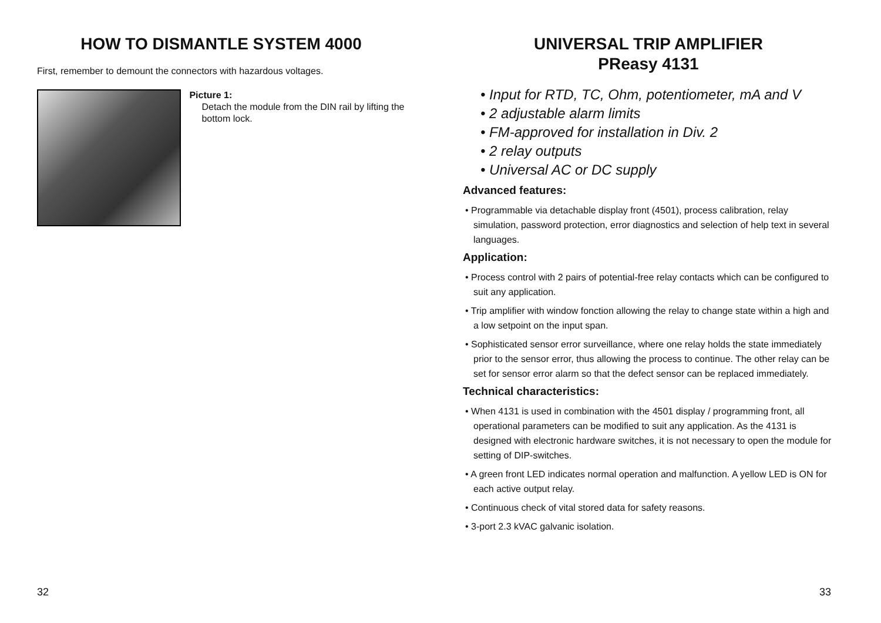HOW TO DISMANTLE SYSTEM 4000
First, remember to demount the connectors with hazardous voltages.
Picture 1:
Detach the module from the DIN rail by lifting the bottom lock.
32
UNIVERSAL TRIP AMPLIFIER
PReasy 4131
• Input for RTD, TC, Ohm, potentiometer, mA and V
• 2 adjustable alarm limits
• FM-approved for installation in Div. 2
• 2 relay outputs
• Universal AC or DC supply
Advanced features:
• Programmable via detachable display front (4501), process calibration, relay simulation, password protection, error diagnostics and selection of help text in several languages.
Application:
• Process control with 2 pairs of potential-free relay contacts which can be configured to suit any application.
• Trip amplifier with window fonction allowing the relay to change state within a high and a low setpoint on the input span.
• Sophisticated sensor error surveillance, where one relay holds the state immediately prior to the sensor error, thus allowing the process to continue. The other relay can be set for sensor error alarm so that the defect sensor can be replaced immediately.
Technical characteristics:
• When 4131 is used in combination with the 4501 display / programming front, all operational parameters can be modified to suit any application. As the 4131 is designed with electronic hardware switches, it is not necessary to open the module for setting of DIP-switches.
• A green front LED indicates normal operation and malfunction. A yellow LED is ON for each active output relay.
• Continuous check of vital stored data for safety reasons.
• 3-port 2.3 kVAC galvanic isolation.
33